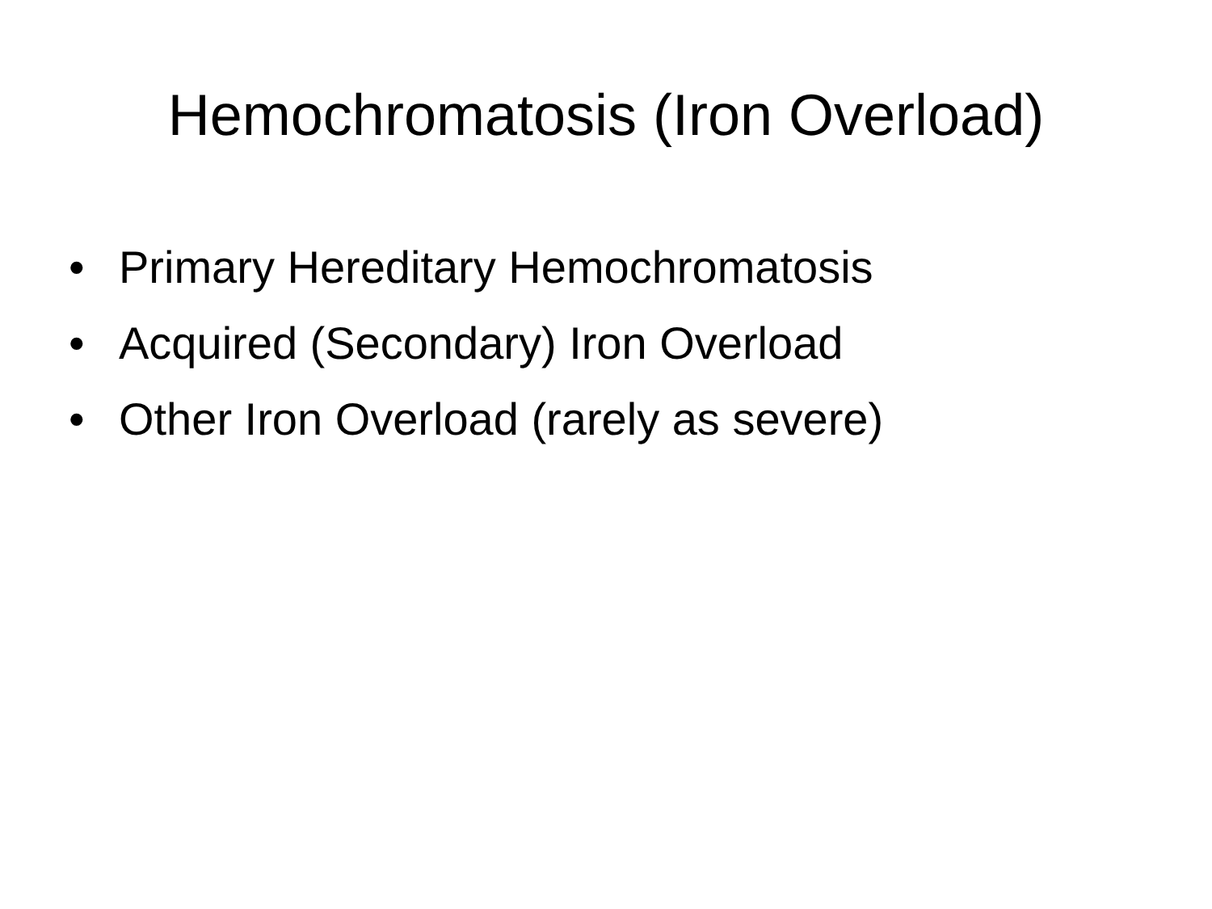Hemochromatosis (Iron Overload)
• Primary Hereditary Hemochromatosis
• Acquired (Secondary) Iron Overload
• Other Iron Overload (rarely as severe)